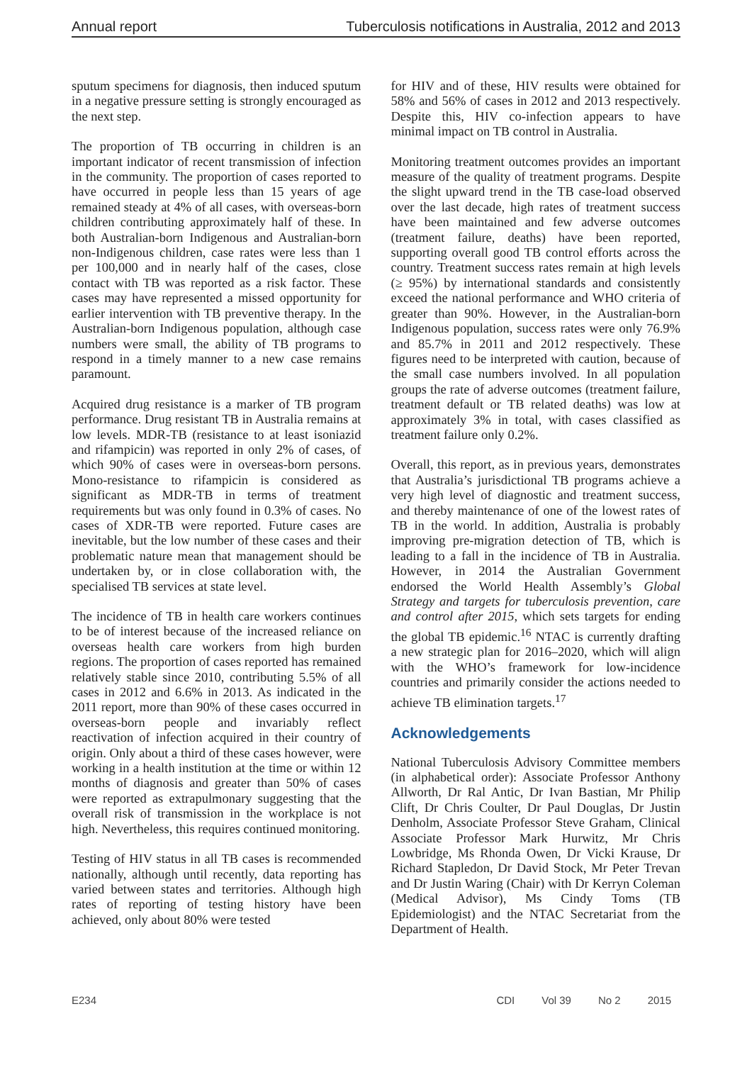Annual report Tuberculosis notifications in Australia, 2012 and 2013
sputum specimens for diagnosis, then induced sputum in a negative pressure setting is strongly encouraged as the next step.
The proportion of TB occurring in children is an important indicator of recent transmission of infection in the community. The proportion of cases reported to have occurred in people less than 15 years of age remained steady at 4% of all cases, with overseas-born children contributing approximately half of these. In both Australian-born Indigenous and Australian-born non-Indigenous children, case rates were less than 1 per 100,000 and in nearly half of the cases, close contact with TB was reported as a risk factor. These cases may have represented a missed opportunity for earlier intervention with TB preventive therapy. In the Australian-born Indigenous population, although case numbers were small, the ability of TB programs to respond in a timely manner to a new case remains paramount.
Acquired drug resistance is a marker of TB program performance. Drug resistant TB in Australia remains at low levels. MDR-TB (resistance to at least isoniazid and rifampicin) was reported in only 2% of cases, of which 90% of cases were in overseas-born persons. Mono-resistance to rifampicin is considered as significant as MDR-TB in terms of treatment requirements but was only found in 0.3% of cases. No cases of XDR-TB were reported. Future cases are inevitable, but the low number of these cases and their problematic nature mean that management should be undertaken by, or in close collaboration with, the specialised TB services at state level.
The incidence of TB in health care workers continues to be of interest because of the increased reliance on overseas health care workers from high burden regions. The proportion of cases reported has remained relatively stable since 2010, contributing 5.5% of all cases in 2012 and 6.6% in 2013. As indicated in the 2011 report, more than 90% of these cases occurred in overseas-born people and invariably reflect reactivation of infection acquired in their country of origin. Only about a third of these cases however, were working in a health institution at the time or within 12 months of diagnosis and greater than 50% of cases were reported as extrapulmonary suggesting that the overall risk of transmission in the workplace is not high. Nevertheless, this requires continued monitoring.
Testing of HIV status in all TB cases is recommended nationally, although until recently, data reporting has varied between states and territories. Although high rates of reporting of testing history have been achieved, only about 80% were tested
for HIV and of these, HIV results were obtained for 58% and 56% of cases in 2012 and 2013 respectively. Despite this, HIV co-infection appears to have minimal impact on TB control in Australia.
Monitoring treatment outcomes provides an important measure of the quality of treatment programs. Despite the slight upward trend in the TB case-load observed over the last decade, high rates of treatment success have been maintained and few adverse outcomes (treatment failure, deaths) have been reported, supporting overall good TB control efforts across the country. Treatment success rates remain at high levels (≥ 95%) by international standards and consistently exceed the national performance and WHO criteria of greater than 90%. However, in the Australian-born Indigenous population, success rates were only 76.9% and 85.7% in 2011 and 2012 respectively. These figures need to be interpreted with caution, because of the small case numbers involved. In all population groups the rate of adverse outcomes (treatment failure, treatment default or TB related deaths) was low at approximately 3% in total, with cases classified as treatment failure only 0.2%.
Overall, this report, as in previous years, demonstrates that Australia’s jurisdictional TB programs achieve a very high level of diagnostic and treatment success, and thereby maintenance of one of the lowest rates of TB in the world. In addition, Australia is probably improving pre-migration detection of TB, which is leading to a fall in the incidence of TB in Australia. However, in 2014 the Australian Government endorsed the World Health Assembly’s Global Strategy and targets for tuberculosis prevention, care and control after 2015, which sets targets for ending the global TB epidemic.<sup>16</sup> NTAC is currently drafting a new strategic plan for 2016–2020, which will align with the WHO’s framework for low-incidence countries and primarily consider the actions needed to achieve TB elimination targets.<sup>17</sup>
Acknowledgements
National Tuberculosis Advisory Committee members (in alphabetical order): Associate Professor Anthony Allworth, Dr Ral Antic, Dr Ivan Bastian, Mr Philip Clift, Dr Chris Coulter, Dr Paul Douglas, Dr Justin Denholm, Associate Professor Steve Graham, Clinical Associate Professor Mark Hurwitz, Mr Chris Lowbridge, Ms Rhonda Owen, Dr Vicki Krause, Dr Richard Stapledon, Dr David Stock, Mr Peter Trevan and Dr Justin Waring (Chair) with Dr Kerryn Coleman (Medical Advisor), Ms Cindy Toms (TB Epidemiologist) and the NTAC Secretariat from the Department of Health.
E234 CDI Vol 39 No 2 2015